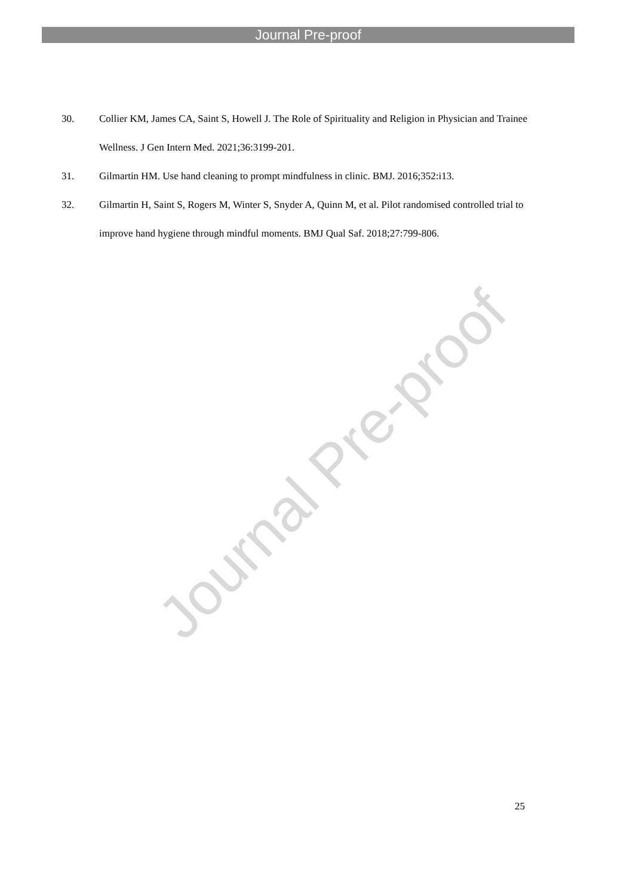Journal Pre-proof
30. Collier KM, James CA, Saint S, Howell J. The Role of Spirituality and Religion in Physician and Trainee Wellness. J Gen Intern Med. 2021;36:3199-201.
31. Gilmartin HM. Use hand cleaning to prompt mindfulness in clinic. BMJ. 2016;352:i13.
32. Gilmartin H, Saint S, Rogers M, Winter S, Snyder A, Quinn M, et al. Pilot randomised controlled trial to improve hand hygiene through mindful moments. BMJ Qual Saf. 2018;27:799-806.
Journal Pre-proof
25